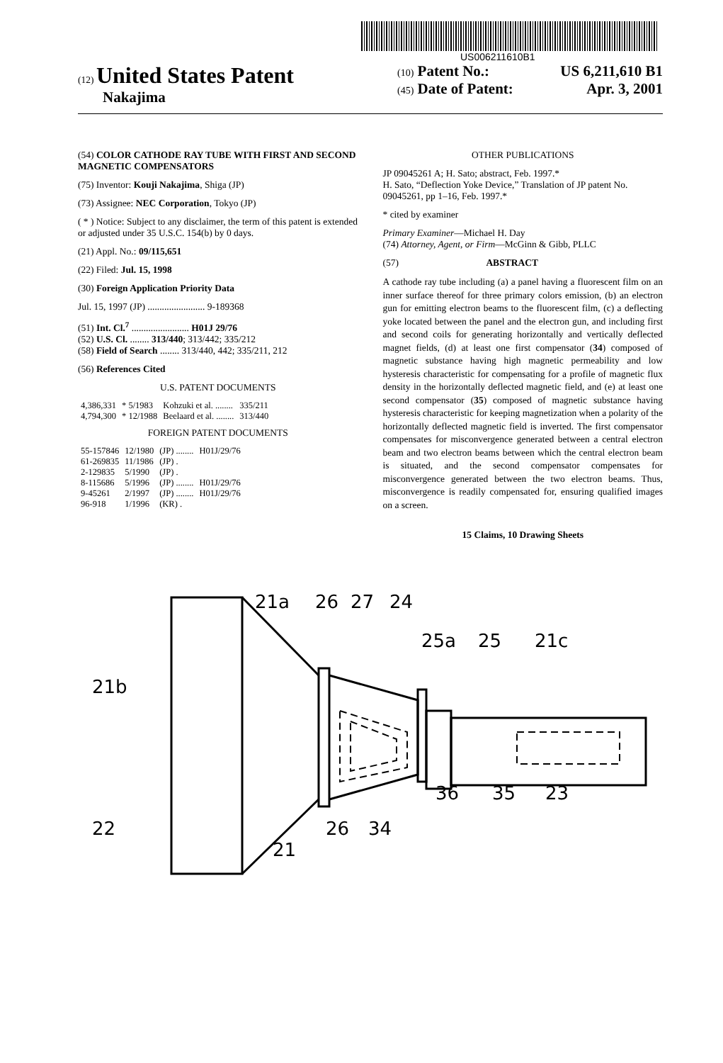US006211610B1
(12) United States Patent
Nakajima
(10) Patent No.: US 6,211,610 B1
(45) Date of Patent: Apr. 3, 2001
(54) COLOR CATHODE RAY TUBE WITH FIRST AND SECOND MAGNETIC COMPENSATORS
(75) Inventor: Kouji Nakajima, Shiga (JP)
(73) Assignee: NEC Corporation, Tokyo (JP)
( * ) Notice: Subject to any disclaimer, the term of this patent is extended or adjusted under 35 U.S.C. 154(b) by 0 days.
(21) Appl. No.: 09/115,651
(22) Filed: Jul. 15, 1998
(30) Foreign Application Priority Data
Jul. 15, 1997 (JP) ........................ 9-189368
(51) Int. Cl.<sup>7</sup> ........................ H01J 29/76
(52) U.S. Cl. ........ 313/440; 313/442; 335/212
(58) Field of Search ........ 313/440, 442; 335/211, 212
(56) References Cited
U.S. PATENT DOCUMENTS
| 4,386,331 | * 5/1983 | Kohzuki et al. ........ | 335/211 |
| 4,794,300 | * 12/1988 | Beelaard et al. ........ | 313/440 |
FOREIGN PATENT DOCUMENTS
| 55-157846 | 12/1980 | (JP) ........ | H01J/29/76 |
| 61-269835 | 11/1986 | (JP) . | |
| 2-129835 | 5/1990 | (JP) . | |
| 8-115686 | 5/1996 | (JP) ........ | H01J/29/76 |
| 9-45261 | 2/1997 | (JP) ........ | H01J/29/76 |
| 96-918 | 1/1996 | (KR) . | |
OTHER PUBLICATIONS
JP 09045261 A; H. Sato; abstract, Feb. 1997.*
H. Sato, “Deflection Yoke Device,” Translation of JP patent No. 09045261, pp 1–16, Feb. 1997.*
* cited by examiner
Primary Examiner—Michael H. Day
(74) Attorney, Agent, or Firm—McGinn & Gibb, PLLC
(57) ABSTRACT
A cathode ray tube including (a) a panel having a fluorescent film on an inner surface thereof for three primary colors emission, (b) an electron gun for emitting electron beams to the fluorescent film, (c) a deflecting yoke located between the panel and the electron gun, and including first and second coils for generating horizontally and vertically deflected magnet fields, (d) at least one first compensator (34) composed of magnetic substance having high magnetic permeability and low hysteresis characteristic for compensating for a profile of magnetic flux density in the horizontally deflected magnetic field, and (e) at least one second compensator (35) composed of magnetic substance having hysteresis characteristic for keeping magnetization when a polarity of the horizontally deflected magnetic field is inverted. The first compensator compensates for misconvergence generated between a central electron beam and two electron beams between which the central electron beam is situated, and the second compensator compensates for misconvergence generated between the two electron beams. Thus, misconvergence is readily compensated for, ensuring qualified images on a screen.
15 Claims, 10 Drawing Sheets
21b
21a
26
27
24
25a
25
21c
22
26
34
36
35
23
21